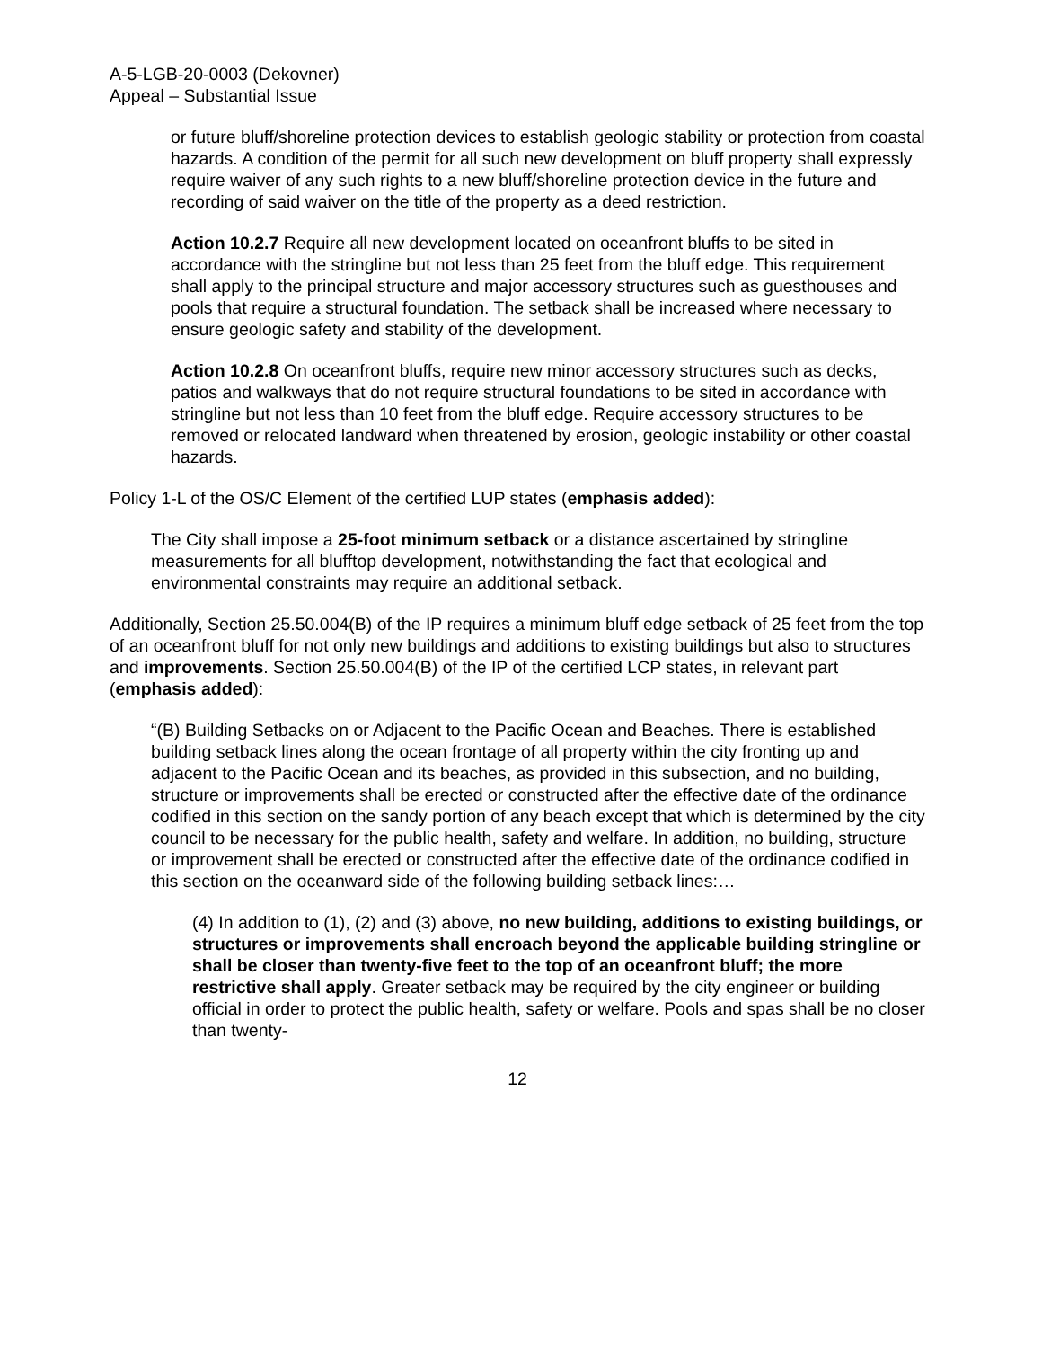A-5-LGB-20-0003 (Dekovner)
Appeal – Substantial Issue
or future bluff/shoreline protection devices to establish geologic stability or protection from coastal hazards. A condition of the permit for all such new development on bluff property shall expressly require waiver of any such rights to a new bluff/shoreline protection device in the future and recording of said waiver on the title of the property as a deed restriction.
Action 10.2.7 Require all new development located on oceanfront bluffs to be sited in accordance with the stringline but not less than 25 feet from the bluff edge. This requirement shall apply to the principal structure and major accessory structures such as guesthouses and pools that require a structural foundation. The setback shall be increased where necessary to ensure geologic safety and stability of the development.
Action 10.2.8 On oceanfront bluffs, require new minor accessory structures such as decks, patios and walkways that do not require structural foundations to be sited in accordance with stringline but not less than 10 feet from the bluff edge. Require accessory structures to be removed or relocated landward when threatened by erosion, geologic instability or other coastal hazards.
Policy 1-L of the OS/C Element of the certified LUP states (emphasis added):
The City shall impose a 25-foot minimum setback or a distance ascertained by stringline measurements for all blufftop development, notwithstanding the fact that ecological and environmental constraints may require an additional setback.
Additionally, Section 25.50.004(B) of the IP requires a minimum bluff edge setback of 25 feet from the top of an oceanfront bluff for not only new buildings and additions to existing buildings but also to structures and improvements. Section 25.50.004(B) of the IP of the certified LCP states, in relevant part (emphasis added):
“(B) Building Setbacks on or Adjacent to the Pacific Ocean and Beaches. There is established building setback lines along the ocean frontage of all property within the city fronting up and adjacent to the Pacific Ocean and its beaches, as provided in this subsection, and no building, structure or improvements shall be erected or constructed after the effective date of the ordinance codified in this section on the sandy portion of any beach except that which is determined by the city council to be necessary for the public health, safety and welfare. In addition, no building, structure or improvement shall be erected or constructed after the effective date of the ordinance codified in this section on the oceanward side of the following building setback lines:…
(4) In addition to (1), (2) and (3) above, no new building, additions to existing buildings, or structures or improvements shall encroach beyond the applicable building stringline or shall be closer than twenty-five feet to the top of an oceanfront bluff; the more restrictive shall apply. Greater setback may be required by the city engineer or building official in order to protect the public health, safety or welfare. Pools and spas shall be no closer than twenty-
12